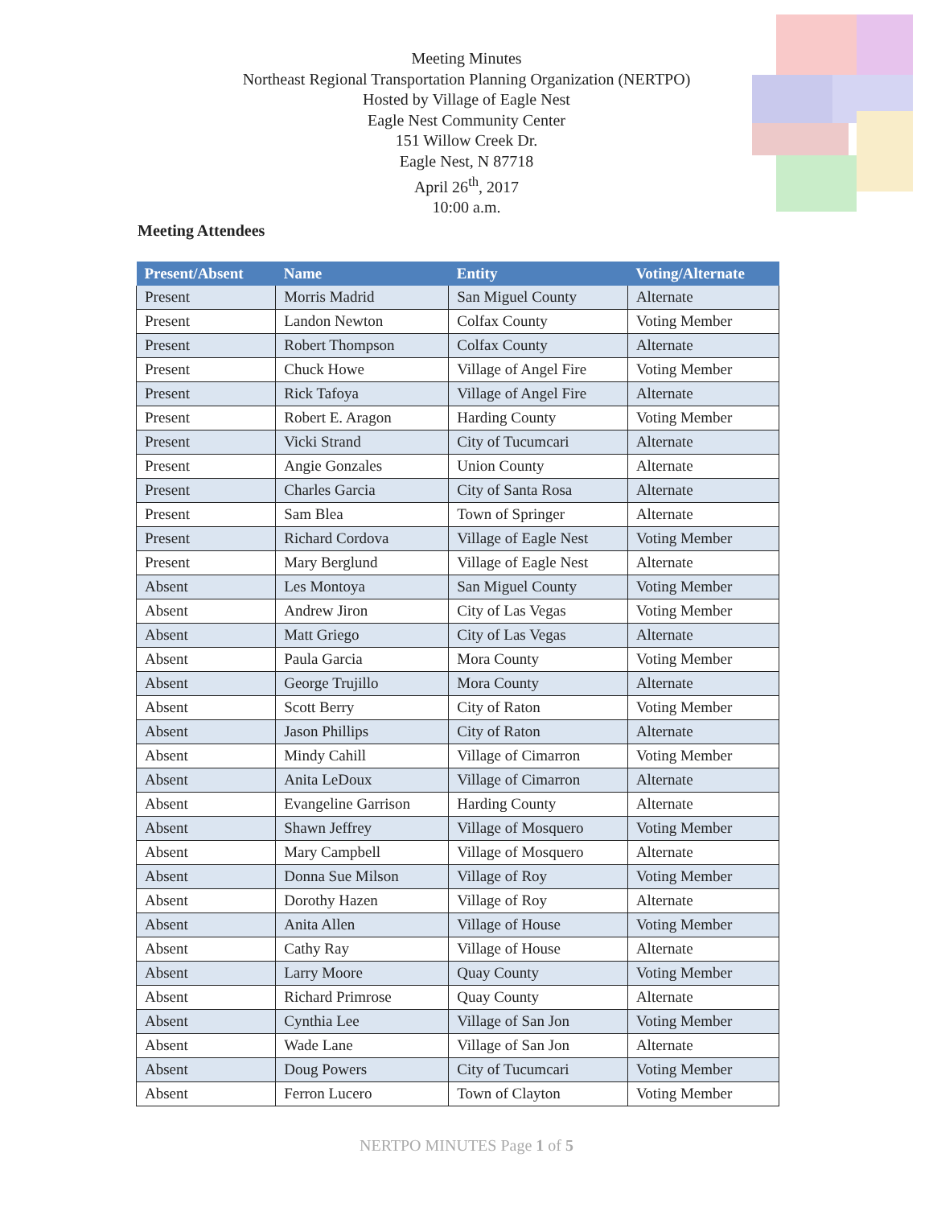Meeting Minutes
Northeast Regional Transportation Planning Organization (NERTPO)
Hosted by Village of Eagle Nest
Eagle Nest Community Center
151 Willow Creek Dr.
Eagle Nest, N 87718
April 26<sup>th</sup>, 2017
10:00 a.m.
Meeting Attendees
| Present/Absent | Name | Entity | Voting/Alternate |
| --- | --- | --- | --- |
| Present | Morris Madrid | San Miguel County | Alternate |
| Present | Landon Newton | Colfax County | Voting Member |
| Present | Robert Thompson | Colfax County | Alternate |
| Present | Chuck Howe | Village of Angel Fire | Voting Member |
| Present | Rick Tafoya | Village of Angel Fire | Alternate |
| Present | Robert E. Aragon | Harding County | Voting Member |
| Present | Vicki Strand | City of Tucumcari | Alternate |
| Present | Angie Gonzales | Union County | Alternate |
| Present | Charles Garcia | City of Santa Rosa | Alternate |
| Present | Sam Blea | Town of Springer | Alternate |
| Present | Richard Cordova | Village of Eagle Nest | Voting Member |
| Present | Mary Berglund | Village of Eagle Nest | Alternate |
| Absent | Les Montoya | San Miguel County | Voting Member |
| Absent | Andrew Jiron | City of Las Vegas | Voting Member |
| Absent | Matt Griego | City of Las Vegas | Alternate |
| Absent | Paula Garcia | Mora County | Voting Member |
| Absent | George Trujillo | Mora County | Alternate |
| Absent | Scott Berry | City of Raton | Voting Member |
| Absent | Jason Phillips | City of Raton | Alternate |
| Absent | Mindy Cahill | Village of Cimarron | Voting Member |
| Absent | Anita LeDoux | Village of Cimarron | Alternate |
| Absent | Evangeline Garrison | Harding County | Alternate |
| Absent | Shawn Jeffrey | Village of Mosquero | Voting Member |
| Absent | Mary Campbell | Village of Mosquero | Alternate |
| Absent | Donna Sue Milson | Village of Roy | Voting Member |
| Absent | Dorothy Hazen | Village of Roy | Alternate |
| Absent | Anita Allen | Village of House | Voting Member |
| Absent | Cathy Ray | Village of House | Alternate |
| Absent | Larry Moore | Quay County | Voting Member |
| Absent | Richard Primrose | Quay County | Alternate |
| Absent | Cynthia Lee | Village of San Jon | Voting Member |
| Absent | Wade Lane | Village of San Jon | Alternate |
| Absent | Doug Powers | City of Tucumcari | Voting Member |
| Absent | Ferron Lucero | Town of Clayton | Voting Member |
NERTPO MINUTES Page 1 of 5